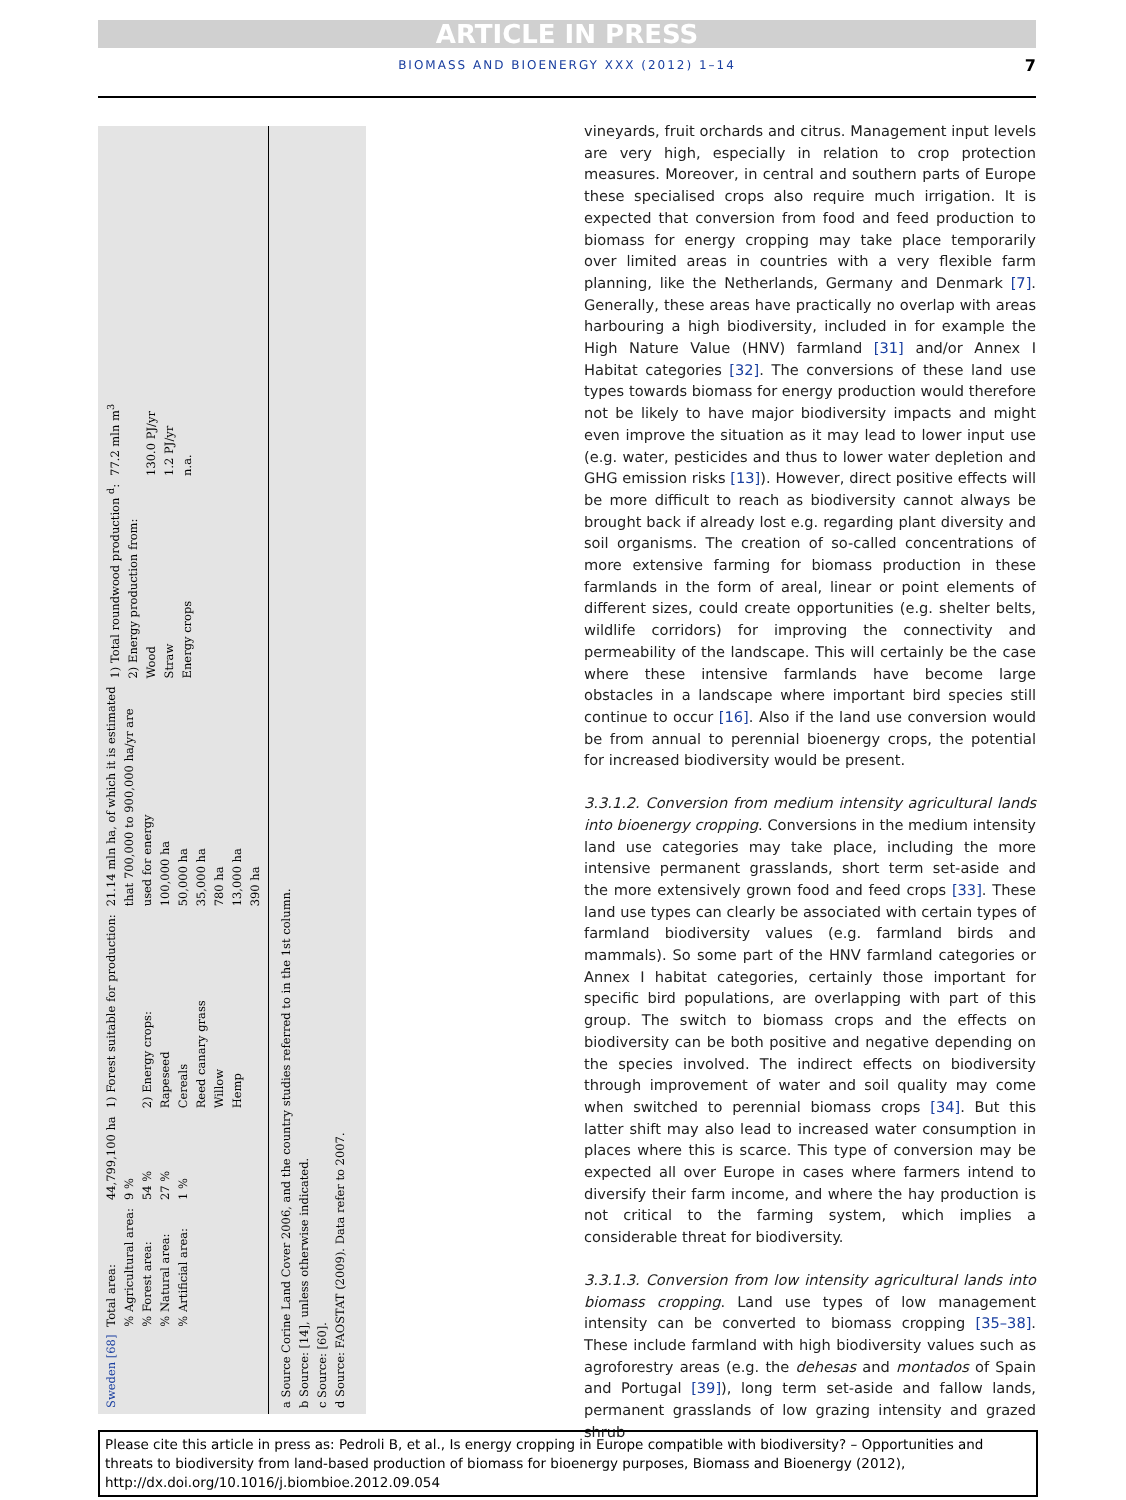ARTICLE IN PRESS
BIOMASS AND BIOENERGY XXX (2012) 1–14 7
| Sweden [68] | Total area: % Agricultural area: % Forest area: % Natural area: % Artificial area: | 44,799,100 ha 9 % 54 % 27 % 1 % | 1) Forest suitable for production: 2) Energy crops: Rapeseed Cereals Reed canary grass Willow Hemp | 21.14 mln ha, of which it is estimated that 700,000 to 900,000 ha/yr are used for energy 100,000 ha 50,000 ha 35,000 ha 780 ha 13,000 ha 390 ha | 1) Total roundwood production <sup>d</sup>: 2) Energy production from: Wood Straw Energy crops | 77.2 mln m<sup>3</sup> 130.0 PJ/yr 1.2 PJ/yr n.a. |
a Source Corine Land Cover 2006, and the country studies referred to in the 1st column.
b Source: [14], unless otherwise indicated.
c Source: [60].
d Source: FAOSTAT (2009). Data refer to 2007.
vineyards, fruit orchards and citrus. Management input levels are very high, especially in relation to crop protection measures. Moreover, in central and southern parts of Europe these specialised crops also require much irrigation. It is expected that conversion from food and feed production to biomass for energy cropping may take place temporarily over limited areas in countries with a very flexible farm planning, like the Netherlands, Germany and Denmark [7]. Generally, these areas have practically no overlap with areas harbouring a high biodiversity, included in for example the High Nature Value (HNV) farmland [31] and/or Annex I Habitat categories [32]. The conversions of these land use types towards biomass for energy production would therefore not be likely to have major biodiversity impacts and might even improve the situation as it may lead to lower input use (e.g. water, pesticides and thus to lower water depletion and GHG emission risks [13]). However, direct positive effects will be more difficult to reach as biodiversity cannot always be brought back if already lost e.g. regarding plant diversity and soil organisms. The creation of so-called concentrations of more extensive farming for biomass production in these farmlands in the form of areal, linear or point elements of different sizes, could create opportunities (e.g. shelter belts, wildlife corridors) for improving the connectivity and permeability of the landscape. This will certainly be the case where these intensive farmlands have become large obstacles in a landscape where important bird species still continue to occur [16]. Also if the land use conversion would be from annual to perennial bioenergy crops, the potential for increased biodiversity would be present.
3.3.1.2. Conversion from medium intensity agricultural lands into bioenergy cropping. Conversions in the medium intensity land use categories may take place, including the more intensive permanent grasslands, short term set-aside and the more extensively grown food and feed crops [33]. These land use types can clearly be associated with certain types of farmland biodiversity values (e.g. farmland birds and mammals). So some part of the HNV farmland categories or Annex I habitat categories, certainly those important for specific bird populations, are overlapping with part of this group. The switch to biomass crops and the effects on biodiversity can be both positive and negative depending on the species involved. The indirect effects on biodiversity through improvement of water and soil quality may come when switched to perennial biomass crops [34]. But this latter shift may also lead to increased water consumption in places where this is scarce. This type of conversion may be expected all over Europe in cases where farmers intend to diversify their farm income, and where the hay production is not critical to the farming system, which implies a considerable threat for biodiversity.
3.3.1.3. Conversion from low intensity agricultural lands into biomass cropping. Land use types of low management intensity can be converted to biomass cropping [35–38]. These include farmland with high biodiversity values such as agroforestry areas (e.g. the dehesas and montados of Spain and Portugal [39]), long term set-aside and fallow lands, permanent grasslands of low grazing intensity and grazed shrub
Please cite this article in press as: Pedroli B, et al., Is energy cropping in Europe compatible with biodiversity? – Opportunities and threats to biodiversity from land-based production of biomass for bioenergy purposes, Biomass and Bioenergy (2012), http://dx.doi.org/10.1016/j.biombioe.2012.09.054